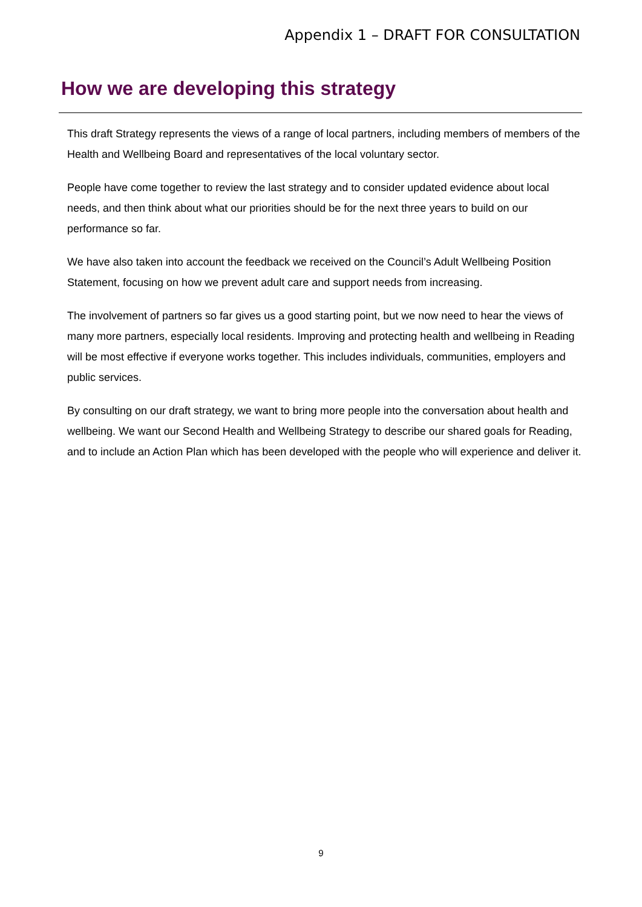Appendix 1 – DRAFT FOR CONSULTATION
How we are developing this strategy
This draft Strategy represents the views of a range of local partners, including members of members of the Health and Wellbeing Board and representatives of the local voluntary sector.
People have come together to review the last strategy and to consider updated evidence about local needs, and then think about what our priorities should be for the next three years to build on our performance so far.
We have also taken into account the feedback we received on the Council’s Adult Wellbeing Position Statement, focusing on how we prevent adult care and support needs from increasing.
The involvement of partners so far gives us a good starting point, but we now need to hear the views of many more partners, especially local residents. Improving and protecting health and wellbeing in Reading will be most effective if everyone works together. This includes individuals, communities, employers and public services.
By consulting on our draft strategy, we want to bring more people into the conversation about health and wellbeing. We want our Second Health and Wellbeing Strategy to describe our shared goals for Reading, and to include an Action Plan which has been developed with the people who will experience and deliver it.
9